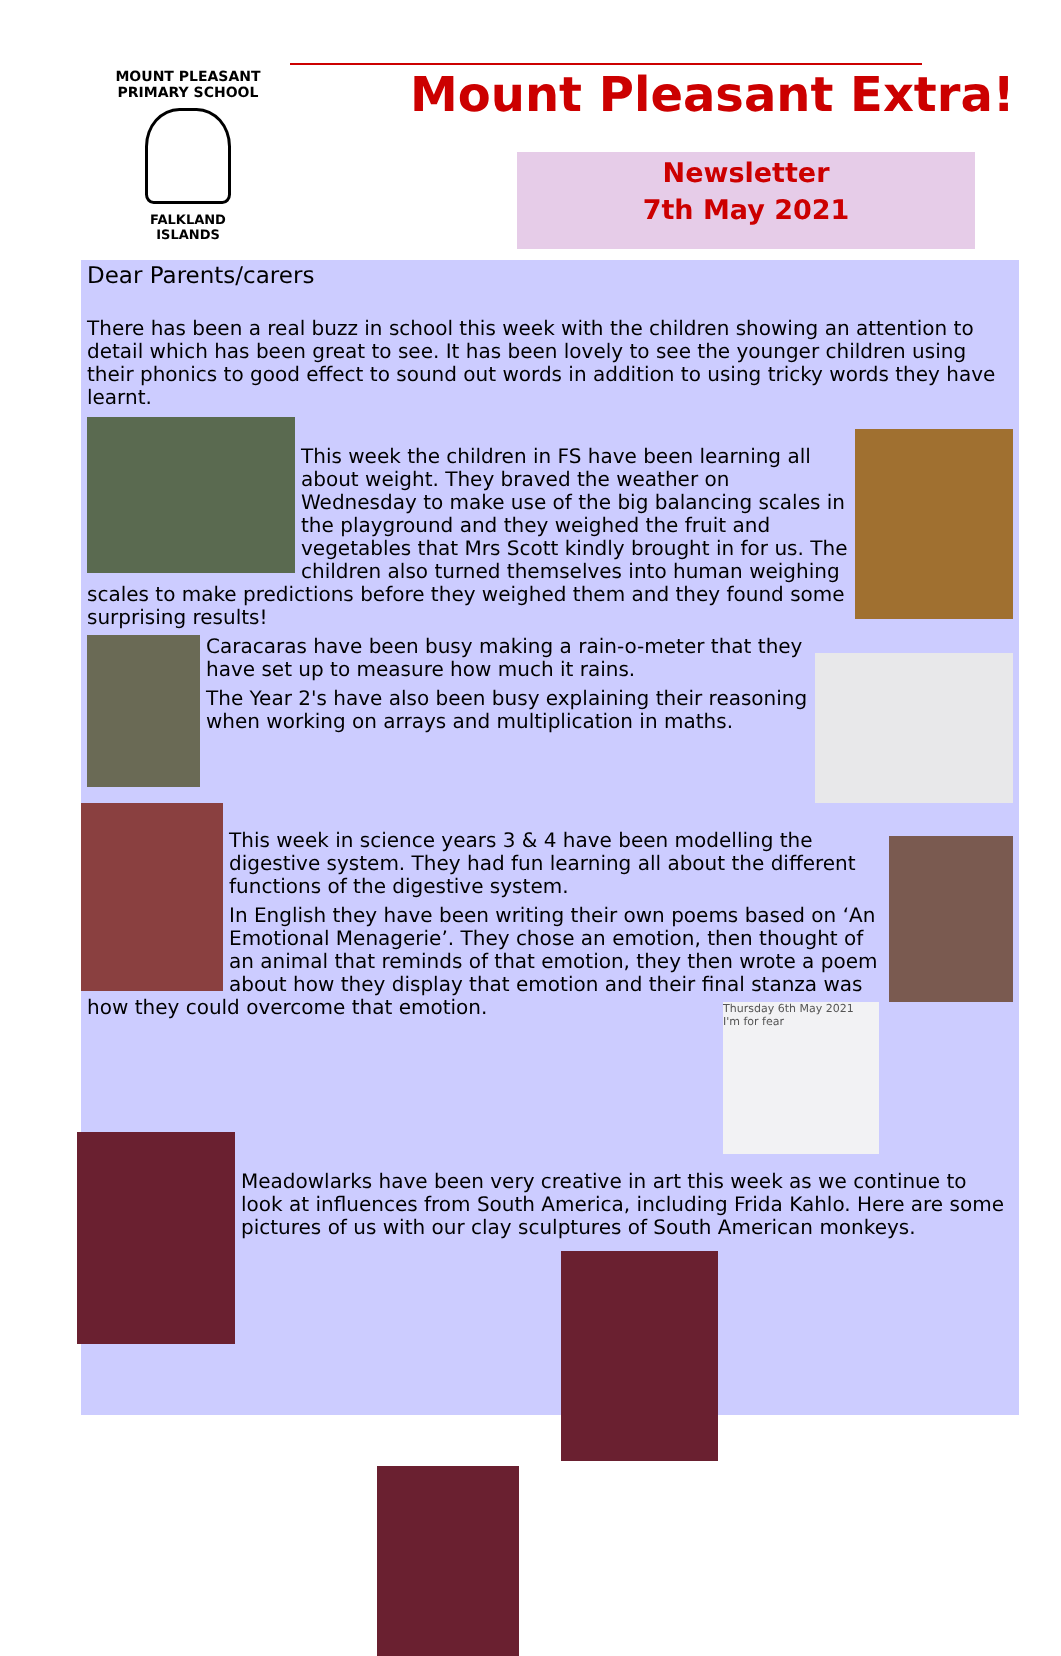MOUNT PLEASANT PRIMARY SCHOOL
FALKLAND
ISLANDS
Mount Pleasant Extra!
Newsletter
7th May 2021
Dear Parents/carers
There has been a real buzz in school this week with the children showing an attention to detail which has been great to see. It has been lovely to see the younger children using their phonics to good effect to sound out words in addition to using tricky words they have learnt.
This week the children in FS have been learning all about weight. They braved the weather on Wednesday to make use of the big balancing scales in the playground and they weighed the fruit and vegetables that Mrs Scott kindly brought in for us. The children also turned themselves into human weighing scales to make predictions before they weighed them and they found some surprising results!
Caracaras have been busy making a rain-o-meter that they have set up to measure how much it rains.
The Year 2's have also been busy explaining their reasoning when working on arrays and multiplication in maths.
This week in science years 3 & 4 have been modelling the digestive system. They had fun learning all about the different functions of the digestive system.
In English they have been writing their own poems based on ‘An Emotional Menagerie’. They chose an emotion, then thought of an animal that reminds of that emotion, they then wrote a poem about how they display that emotion and their final stanza was how they could overcome that emotion.
Thursday 6th May 2021
I'm for fear
Meadowlarks have been very creative in art this week as we continue to look at influences from South America, including Frida Kahlo. Here are some pictures of us with our clay sculptures of South American monkeys.